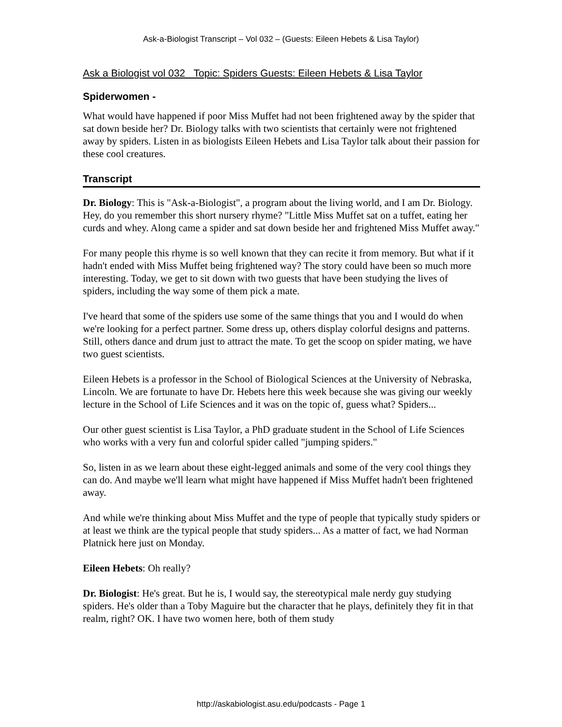Ask-a-Biologist Transcript – Vol 032 – (Guests: Eileen Hebets & Lisa Taylor)
Ask a Biologist vol 032 Topic: Spiders Guests: Eileen Hebets & Lisa Taylor
Spiderwomen -
What would have happened if poor Miss Muffet had not been frightened away by the spider that sat down beside her? Dr. Biology talks with two scientists that certainly were not frightened away by spiders. Listen in as biologists Eileen Hebets and Lisa Taylor talk about their passion for these cool creatures.
Transcript
Dr. Biology: This is "Ask-a-Biologist", a program about the living world, and I am Dr. Biology. Hey, do you remember this short nursery rhyme? "Little Miss Muffet sat on a tuffet, eating her curds and whey. Along came a spider and sat down beside her and frightened Miss Muffet away."
For many people this rhyme is so well known that they can recite it from memory. But what if it hadn't ended with Miss Muffet being frightened way? The story could have been so much more interesting. Today, we get to sit down with two guests that have been studying the lives of spiders, including the way some of them pick a mate.
I've heard that some of the spiders use some of the same things that you and I would do when we're looking for a perfect partner. Some dress up, others display colorful designs and patterns. Still, others dance and drum just to attract the mate. To get the scoop on spider mating, we have two guest scientists.
Eileen Hebets is a professor in the School of Biological Sciences at the University of Nebraska, Lincoln. We are fortunate to have Dr. Hebets here this week because she was giving our weekly lecture in the School of Life Sciences and it was on the topic of, guess what? Spiders...
Our other guest scientist is Lisa Taylor, a PhD graduate student in the School of Life Sciences who works with a very fun and colorful spider called "jumping spiders."
So, listen in as we learn about these eight-legged animals and some of the very cool things they can do. And maybe we'll learn what might have happened if Miss Muffet hadn't been frightened away.
And while we're thinking about Miss Muffet and the type of people that typically study spiders or at least we think are the typical people that study spiders... As a matter of fact, we had Norman Platnick here just on Monday.
Eileen Hebets: Oh really?
Dr. Biologist: He's great. But he is, I would say, the stereotypical male nerdy guy studying spiders. He's older than a Toby Maguire but the character that he plays, definitely they fit in that realm, right? OK. I have two women here, both of them study
http://askabiologist.asu.edu/podcasts - Page 1